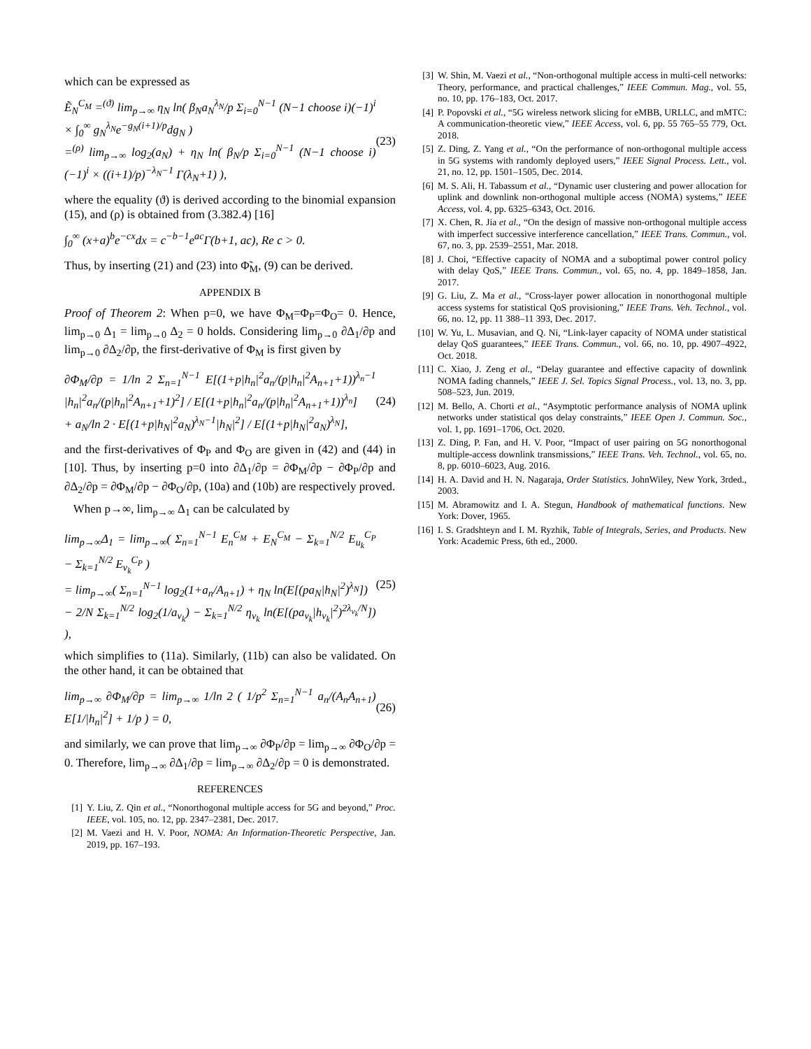which can be expressed as
Ẽ<sub>N</sub><sup>C<sub>M</sub></sup> =<sup>(ϑ)</sup> lim<sub>p→∞</sub> η<sub>N</sub> ln( β<sub>N</sub>a<sub>N</sub><sup>λ<sub>N</sub></sup>/p Σ<sub>i=0</sub><sup>N−1</sup> (N−1 choose i)(−1)<sup>i</sup> × ∫<sub>0</sub><sup>∞</sup> g<sub>N</sub><sup>λ<sub>N</sub></sup>e<sup>−g<sub>N</sub>(i+1)/p</sup>dg<sub>N</sub> )
=<sup>(ρ)</sup> lim<sub>p→∞</sub> log<sub>2</sub>(a<sub>N</sub>) + η<sub>N</sub> ln( β<sub>N</sub>/p Σ<sub>i=0</sub><sup>N−1</sup> (N−1 choose i)(−1)<sup>i</sup> × ((i+1)/p)<sup>−λ<sub>N</sub>−1</sup> Γ(λ<sub>N</sub>+1) ),
(23)
where the equality (ϑ) is derived according to the binomial expansion (15), and (ρ) is obtained from (3.382.4) [16]
∫<sub>0</sub><sup>∞</sup> (x+a)<sup>b</sup>e<sup>−cx</sup>dx = c<sup>−b−1</sup>e<sup>ac</sup>Γ(b+1, ac), Re c > 0.
Thus, by inserting (21) and (23) into Φ̃<sub>M</sub>, (9) can be derived.
APPENDIX B
Proof of Theorem 2: When p=0, we have Φ<sub>M</sub>=Φ<sub>P</sub>=Φ<sub>O</sub>= 0. Hence, lim<sub>p→0</sub> Δ<sub>1</sub> = lim<sub>p→0</sub> Δ<sub>2</sub> = 0 holds. Considering lim<sub>p→0</sub> ∂Δ<sub>1</sub>/∂p and lim<sub>p→0</sub> ∂Δ<sub>2</sub>/∂p, the first-derivative of Φ<sub>M</sub> is first given by
∂Φ<sub>M</sub>/∂p = 1/ln 2 Σ<sub>n=1</sub><sup>N−1</sup> E[(1+p|h<sub>n</sub>|<sup>2</sup>a<sub>n</sub>/(p|h<sub>n</sub>|<sup>2</sup>A<sub>n+1</sub>+1))<sup>λ<sub>n</sub>−1</sup> |h<sub>n</sub>|<sup>2</sup>a<sub>n</sub>/(p|h<sub>n</sub>|<sup>2</sup>A<sub>n+1</sub>+1)<sup>2</sup>] / E[(1+p|h<sub>n</sub>|<sup>2</sup>a<sub>n</sub>/(p|h<sub>n</sub>|<sup>2</sup>A<sub>n+1</sub>+1))<sup>λ<sub>n</sub></sup>]
+ a<sub>N</sub>/ln 2 · E[(1+p|h<sub>N</sub>|<sup>2</sup>a<sub>N</sub>)<sup>λ<sub>N</sub>−1</sup>|h<sub>N</sub>|<sup>2</sup>] / E[(1+p|h<sub>N</sub>|<sup>2</sup>a<sub>N</sub>)<sup>λ<sub>N</sub></sup>],
(24)
and the first-derivatives of Φ<sub>P</sub> and Φ<sub>O</sub> are given in (42) and (44) in [10]. Thus, by inserting p=0 into ∂Δ<sub>1</sub>/∂p = ∂Φ<sub>M</sub>/∂p − ∂Φ<sub>P</sub>/∂p and ∂Δ<sub>2</sub>/∂p = ∂Φ<sub>M</sub>/∂p − ∂Φ<sub>O</sub>/∂p, (10a) and (10b) are respectively proved.
When p→∞, lim<sub>p→∞</sub> Δ<sub>1</sub> can be calculated by
lim<sub>p→∞</sub>Δ<sub>1</sub> = lim<sub>p→∞</sub>( Σ<sub>n=1</sub><sup>N−1</sup> E<sub>n</sub><sup>C<sub>M</sub></sup> + E<sub>N</sub><sup>C<sub>M</sub></sup> − Σ<sub>k=1</sub><sup>N/2</sup> E<sub>u<sub>k</sub></sub><sup>C<sub>P</sub></sup> − Σ<sub>k=1</sub><sup>N/2</sup> E<sub>v<sub>k</sub></sub><sup>C<sub>P</sub></sup> )
= lim<sub>p→∞</sub>( Σ<sub>n=1</sub><sup>N−1</sup> log<sub>2</sub>(1+a<sub>n</sub>/A<sub>n+1</sub>) + η<sub>N</sub> ln(E[(pa<sub>N</sub>|h<sub>N</sub>|<sup>2</sup>)<sup>λ<sub>N</sub></sup>])
− 2/N Σ<sub>k=1</sub><sup>N/2</sup> log<sub>2</sub>(1/a<sub>v<sub>k</sub></sub>) − Σ<sub>k=1</sub><sup>N/2</sup> η<sub>v<sub>k</sub></sub> ln(E[(pa<sub>v<sub>k</sub></sub>|h<sub>v<sub>k</sub></sub>|<sup>2</sup>)<sup>2λ<sub>v<sub>k</sub></sub>/N</sup>]) ),
(25)
which simplifies to (11a). Similarly, (11b) can also be validated. On the other hand, it can be obtained that
lim<sub>p→∞</sub> ∂Φ<sub>M</sub>/∂p = lim<sub>p→∞</sub> 1/ln 2 ( 1/p<sup>2</sup> Σ<sub>n=1</sub><sup>N−1</sup> a<sub>n</sub>/(A<sub>n</sub>A<sub>n+1</sub>) E[1/|h<sub>n</sub>|<sup>2</sup>] + 1/p ) = 0,
(26)
and similarly, we can prove that lim<sub>p→∞</sub> ∂Φ<sub>P</sub>/∂p = lim<sub>p→∞</sub> ∂Φ<sub>O</sub>/∂p = 0. Therefore, lim<sub>p→∞</sub> ∂Δ<sub>1</sub>/∂p = lim<sub>p→∞</sub> ∂Δ<sub>2</sub>/∂p = 0 is demonstrated.
REFERENCES
[1] Y. Liu, Z. Qin et al., “Nonorthogonal multiple access for 5G and beyond,” Proc. IEEE, vol. 105, no. 12, pp. 2347–2381, Dec. 2017.
[2] M. Vaezi and H. V. Poor, NOMA: An Information-Theoretic Perspective, Jan. 2019, pp. 167–193.
[3] W. Shin, M. Vaezi et al., “Non-orthogonal multiple access in multi-cell networks: Theory, performance, and practical challenges,” IEEE Commun. Mag., vol. 55, no. 10, pp. 176–183, Oct. 2017.
[4] P. Popovski et al., “5G wireless network slicing for eMBB, URLLC, and mMTC: A communication-theoretic view,” IEEE Access, vol. 6, pp. 55 765–55 779, Oct. 2018.
[5] Z. Ding, Z. Yang et al., “On the performance of non-orthogonal multiple access in 5G systems with randomly deployed users,” IEEE Signal Process. Lett., vol. 21, no. 12, pp. 1501–1505, Dec. 2014.
[6] M. S. Ali, H. Tabassum et al., “Dynamic user clustering and power allocation for uplink and downlink non-orthogonal multiple access (NOMA) systems,” IEEE Access, vol. 4, pp. 6325–6343, Oct. 2016.
[7] X. Chen, R. Jia et al., “On the design of massive non-orthogonal multiple access with imperfect successive interference cancellation,” IEEE Trans. Commun., vol. 67, no. 3, pp. 2539–2551, Mar. 2018.
[8] J. Choi, “Effective capacity of NOMA and a suboptimal power control policy with delay QoS,” IEEE Trans. Commun., vol. 65, no. 4, pp. 1849–1858, Jan. 2017.
[9] G. Liu, Z. Ma et al., “Cross-layer power allocation in nonorthogonal multiple access systems for statistical QoS provisioning,” IEEE Trans. Veh. Technol., vol. 66, no. 12, pp. 11 388–11 393, Dec. 2017.
[10] W. Yu, L. Musavian, and Q. Ni, “Link-layer capacity of NOMA under statistical delay QoS guarantees,” IEEE Trans. Commun., vol. 66, no. 10, pp. 4907–4922, Oct. 2018.
[11] C. Xiao, J. Zeng et al., “Delay guarantee and effective capacity of downlink NOMA fading channels,” IEEE J. Sel. Topics Signal Process., vol. 13, no. 3, pp. 508–523, Jun. 2019.
[12] M. Bello, A. Chorti et al., “Asymptotic performance analysis of NOMA uplink networks under statistical qos delay constraints,” IEEE Open J. Commun. Soc., vol. 1, pp. 1691–1706, Oct. 2020.
[13] Z. Ding, P. Fan, and H. V. Poor, “Impact of user pairing on 5G nonorthogonal multiple-access downlink transmissions,” IEEE Trans. Veh. Technol., vol. 65, no. 8, pp. 6010–6023, Aug. 2016.
[14] H. A. David and H. N. Nagaraja, Order Statistics. JohnWiley, New York, 3rded., 2003.
[15] M. Abramowitz and I. A. Stegun, Handbook of mathematical functions. New York: Dover, 1965.
[16] I. S. Gradshteyn and I. M. Ryzhik, Table of Integrals, Series, and Products. New York: Academic Press, 6th ed., 2000.